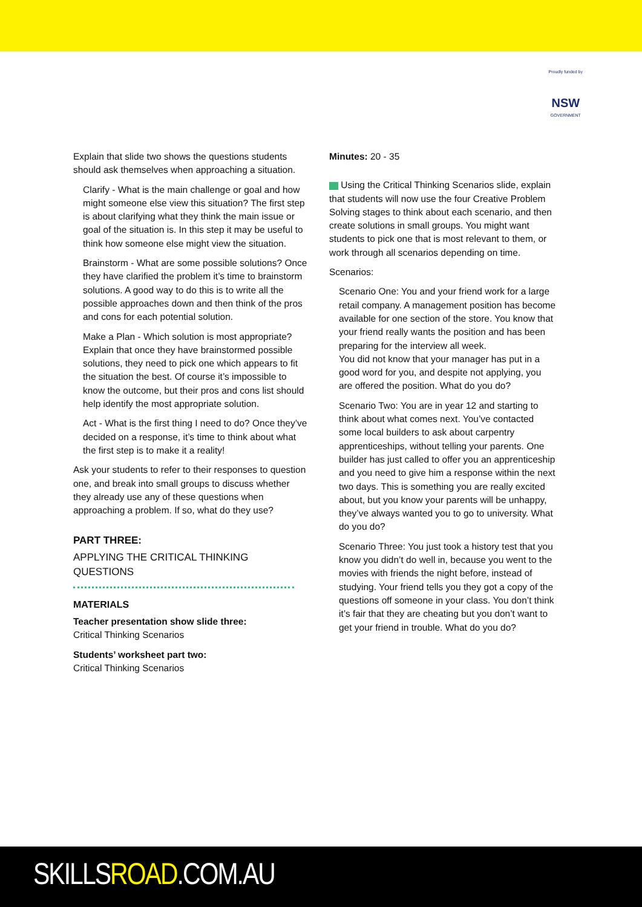Proudly funded by
NSW
GOVERNMENT
Explain that slide two shows the questions students should ask themselves when approaching a situation.
Clarify - What is the main challenge or goal and how might someone else view this situation? The first step is about clarifying what they think the main issue or goal of the situation is. In this step it may be useful to think how someone else might view the situation.
Brainstorm - What are some possible solutions? Once they have clarified the problem it’s time to brainstorm solutions. A good way to do this is to write all the possible approaches down and then think of the pros and cons for each potential solution.
Make a Plan - Which solution is most appropriate? Explain that once they have brainstormed possible solutions, they need to pick one which appears to fit the situation the best. Of course it’s impossible to know the outcome, but their pros and cons list should help identify the most appropriate solution.
Act - What is the first thing I need to do? Once they’ve decided on a response, it’s time to think about what the first step is to make it a reality!
Ask your students to refer to their responses to question one, and break into small groups to discuss whether they already use any of these questions when approaching a problem. If so, what do they use?
PART THREE:
APPLYING THE CRITICAL THINKING QUESTIONS
MATERIALS
Teacher presentation show slide three:
Critical Thinking Scenarios
Students’ worksheet part two:
Critical Thinking Scenarios
Minutes: 20 - 35
Using the Critical Thinking Scenarios slide, explain that students will now use the four Creative Problem Solving stages to think about each scenario, and then create solutions in small groups. You might want students to pick one that is most relevant to them, or work through all scenarios depending on time.
Scenarios:
Scenario One: You and your friend work for a large retail company. A management position has become available for one section of the store. You know that your friend really wants the position and has been preparing for the interview all week.
You did not know that your manager has put in a good word for you, and despite not applying, you are offered the position. What do you do?
Scenario Two: You are in year 12 and starting to think about what comes next. You’ve contacted some local builders to ask about carpentry apprenticeships, without telling your parents. One builder has just called to offer you an apprenticeship and you need to give him a response within the next two days. This is something you are really excited about, but you know your parents will be unhappy, they’ve always wanted you to go to university. What do you do?
Scenario Three: You just took a history test that you know you didn’t do well in, because you went to the movies with friends the night before, instead of studying. Your friend tells you they got a copy of the questions off someone in your class. You don’t think it’s fair that they are cheating but you don’t want to get your friend in trouble. What do you do?
SKILLSROAD.COM.AU